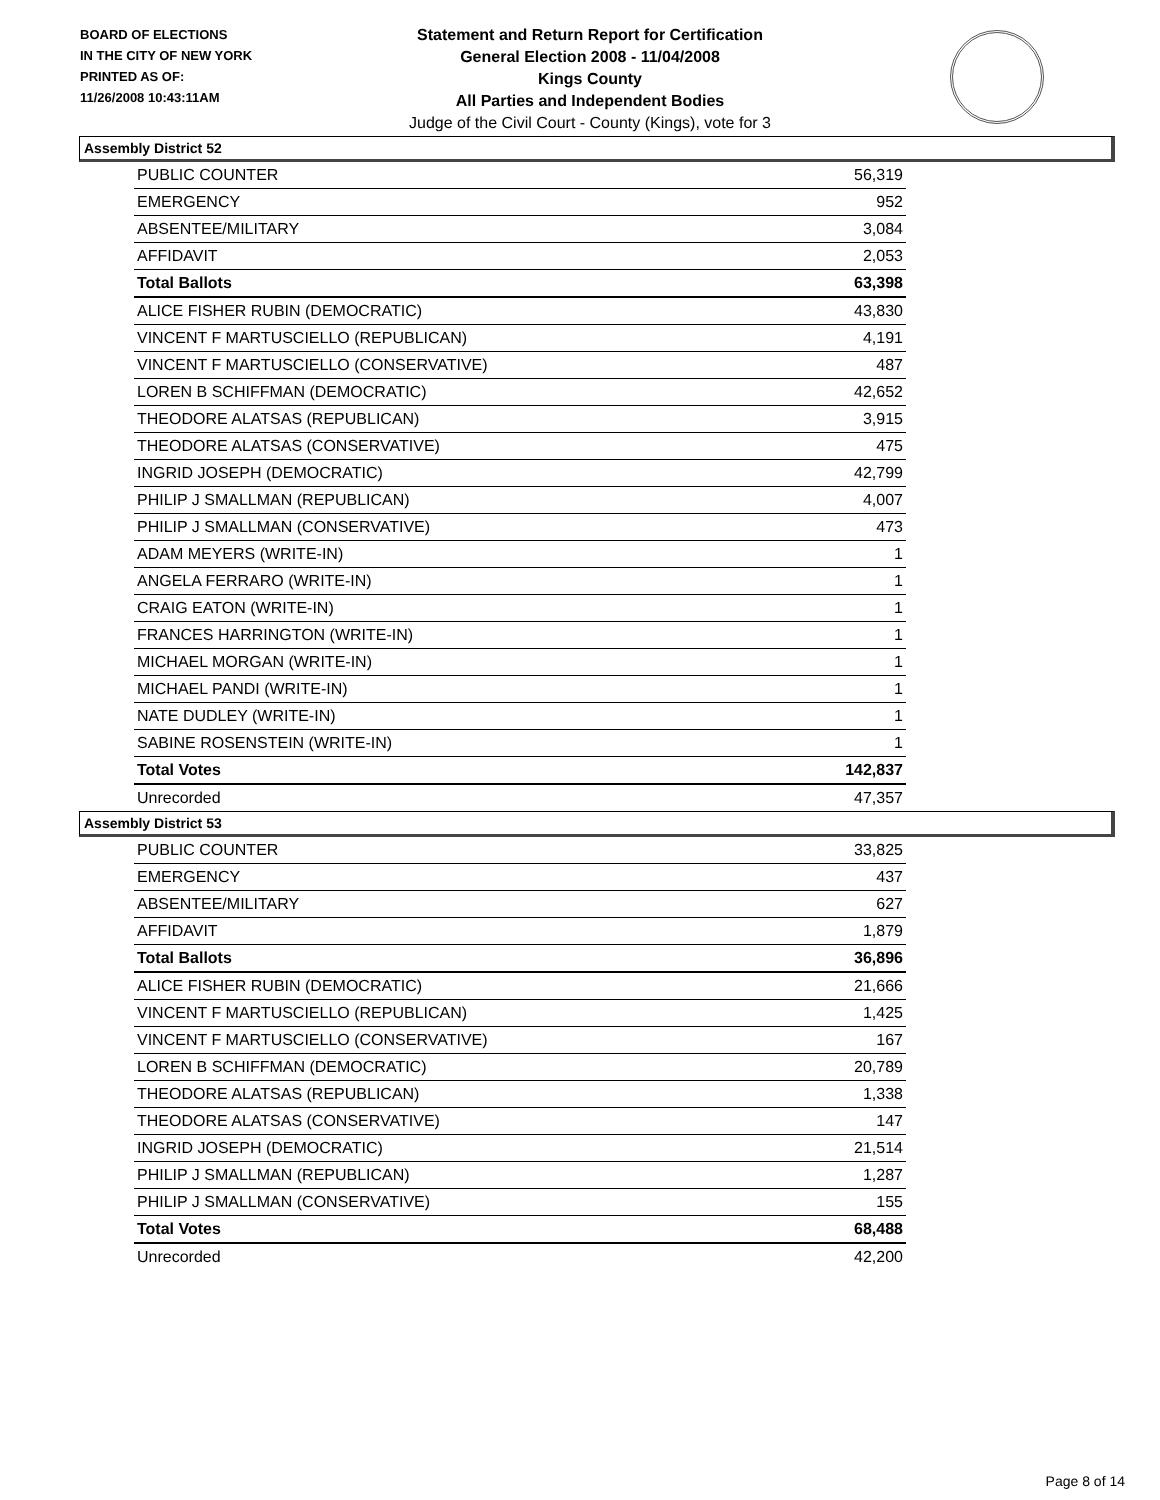BOARD OF ELECTIONS
IN THE CITY OF NEW YORK
PRINTED AS OF:
11/26/2008 10:43:11AM
Statement and Return Report for Certification
General Election 2008 - 11/04/2008
Kings County
All Parties and Independent Bodies
Judge of the Civil Court - County (Kings), vote for 3
Assembly District 52
| PUBLIC COUNTER | 56,319 |
| EMERGENCY | 952 |
| ABSENTEE/MILITARY | 3,084 |
| AFFIDAVIT | 2,053 |
| Total Ballots | 63,398 |
| ALICE FISHER RUBIN (DEMOCRATIC) | 43,830 |
| VINCENT F MARTUSCIELLO (REPUBLICAN) | 4,191 |
| VINCENT F MARTUSCIELLO (CONSERVATIVE) | 487 |
| LOREN B SCHIFFMAN (DEMOCRATIC) | 42,652 |
| THEODORE ALATSAS (REPUBLICAN) | 3,915 |
| THEODORE ALATSAS (CONSERVATIVE) | 475 |
| INGRID JOSEPH (DEMOCRATIC) | 42,799 |
| PHILIP J SMALLMAN (REPUBLICAN) | 4,007 |
| PHILIP J SMALLMAN (CONSERVATIVE) | 473 |
| ADAM MEYERS (WRITE-IN) | 1 |
| ANGELA FERRARO (WRITE-IN) | 1 |
| CRAIG EATON (WRITE-IN) | 1 |
| FRANCES HARRINGTON (WRITE-IN) | 1 |
| MICHAEL MORGAN (WRITE-IN) | 1 |
| MICHAEL PANDI (WRITE-IN) | 1 |
| NATE DUDLEY (WRITE-IN) | 1 |
| SABINE ROSENSTEIN (WRITE-IN) | 1 |
| Total Votes | 142,837 |
| Unrecorded | 47,357 |
Assembly District 53
| PUBLIC COUNTER | 33,825 |
| EMERGENCY | 437 |
| ABSENTEE/MILITARY | 627 |
| AFFIDAVIT | 1,879 |
| Total Ballots | 36,896 |
| ALICE FISHER RUBIN (DEMOCRATIC) | 21,666 |
| VINCENT F MARTUSCIELLO (REPUBLICAN) | 1,425 |
| VINCENT F MARTUSCIELLO (CONSERVATIVE) | 167 |
| LOREN B SCHIFFMAN (DEMOCRATIC) | 20,789 |
| THEODORE ALATSAS (REPUBLICAN) | 1,338 |
| THEODORE ALATSAS (CONSERVATIVE) | 147 |
| INGRID JOSEPH (DEMOCRATIC) | 21,514 |
| PHILIP J SMALLMAN (REPUBLICAN) | 1,287 |
| PHILIP J SMALLMAN (CONSERVATIVE) | 155 |
| Total Votes | 68,488 |
| Unrecorded | 42,200 |
Page 8 of 14